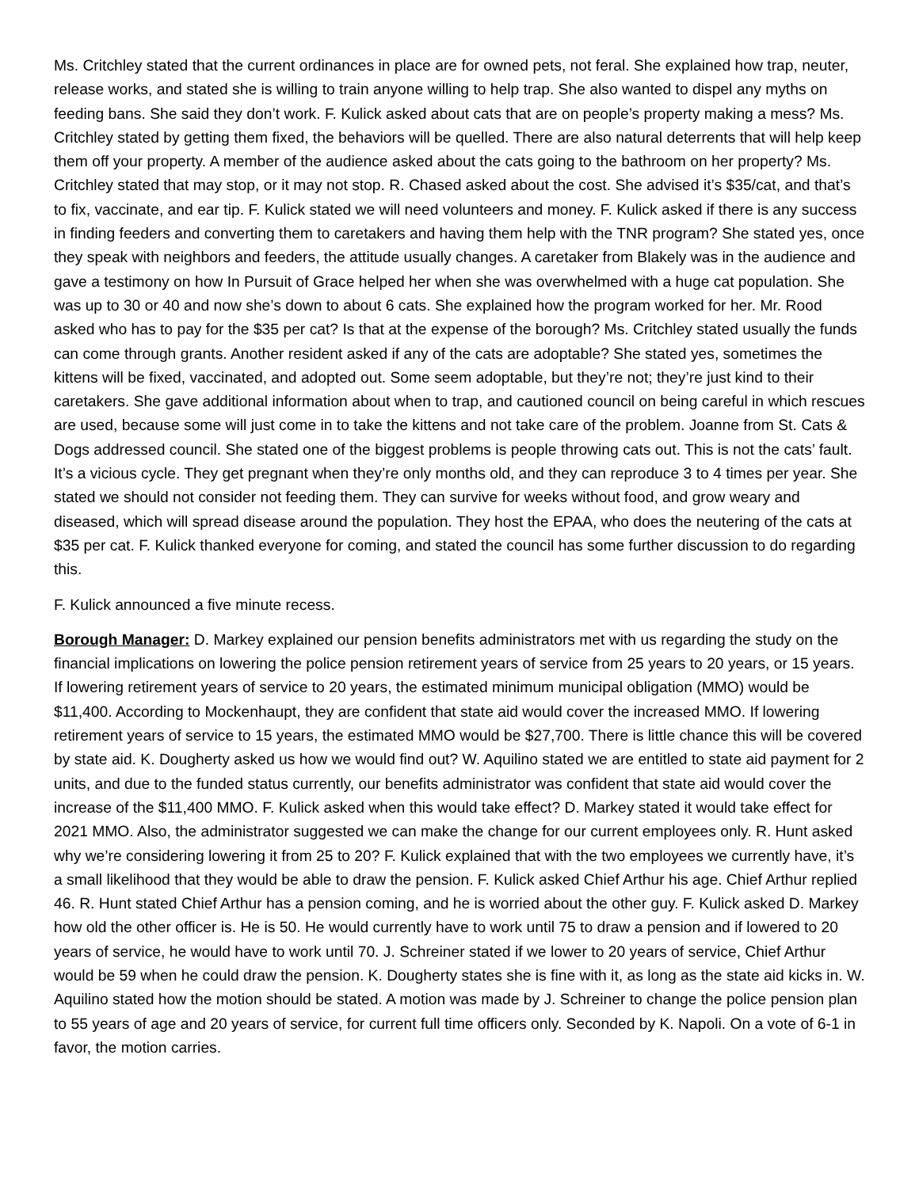Ms. Critchley stated that the current ordinances in place are for owned pets, not feral. She explained how trap, neuter, release works, and stated she is willing to train anyone willing to help trap. She also wanted to dispel any myths on feeding bans. She said they don’t work. F. Kulick asked about cats that are on people’s property making a mess? Ms. Critchley stated by getting them fixed, the behaviors will be quelled. There are also natural deterrents that will help keep them off your property. A member of the audience asked about the cats going to the bathroom on her property? Ms. Critchley stated that may stop, or it may not stop. R. Chased asked about the cost. She advised it’s $35/cat, and that’s to fix, vaccinate, and ear tip. F. Kulick stated we will need volunteers and money. F. Kulick asked if there is any success in finding feeders and converting them to caretakers and having them help with the TNR program? She stated yes, once they speak with neighbors and feeders, the attitude usually changes. A caretaker from Blakely was in the audience and gave a testimony on how In Pursuit of Grace helped her when she was overwhelmed with a huge cat population. She was up to 30 or 40 and now she’s down to about 6 cats. She explained how the program worked for her. Mr. Rood asked who has to pay for the $35 per cat? Is that at the expense of the borough? Ms. Critchley stated usually the funds can come through grants. Another resident asked if any of the cats are adoptable? She stated yes, sometimes the kittens will be fixed, vaccinated, and adopted out. Some seem adoptable, but they’re not; they’re just kind to their caretakers. She gave additional information about when to trap, and cautioned council on being careful in which rescues are used, because some will just come in to take the kittens and not take care of the problem. Joanne from St. Cats & Dogs addressed council. She stated one of the biggest problems is people throwing cats out. This is not the cats’ fault. It’s a vicious cycle. They get pregnant when they’re only months old, and they can reproduce 3 to 4 times per year. She stated we should not consider not feeding them. They can survive for weeks without food, and grow weary and diseased, which will spread disease around the population. They host the EPAA, who does the neutering of the cats at $35 per cat. F. Kulick thanked everyone for coming, and stated the council has some further discussion to do regarding this.
F. Kulick announced a five minute recess.
Borough Manager: D. Markey explained our pension benefits administrators met with us regarding the study on the financial implications on lowering the police pension retirement years of service from 25 years to 20 years, or 15 years. If lowering retirement years of service to 20 years, the estimated minimum municipal obligation (MMO) would be $11,400. According to Mockenhaupt, they are confident that state aid would cover the increased MMO. If lowering retirement years of service to 15 years, the estimated MMO would be $27,700. There is little chance this will be covered by state aid. K. Dougherty asked us how we would find out? W. Aquilino stated we are entitled to state aid payment for 2 units, and due to the funded status currently, our benefits administrator was confident that state aid would cover the increase of the $11,400 MMO. F. Kulick asked when this would take effect? D. Markey stated it would take effect for 2021 MMO. Also, the administrator suggested we can make the change for our current employees only. R. Hunt asked why we’re considering lowering it from 25 to 20? F. Kulick explained that with the two employees we currently have, it’s a small likelihood that they would be able to draw the pension. F. Kulick asked Chief Arthur his age. Chief Arthur replied 46. R. Hunt stated Chief Arthur has a pension coming, and he is worried about the other guy. F. Kulick asked D. Markey how old the other officer is. He is 50. He would currently have to work until 75 to draw a pension and if lowered to 20 years of service, he would have to work until 70. J. Schreiner stated if we lower to 20 years of service, Chief Arthur would be 59 when he could draw the pension. K. Dougherty states she is fine with it, as long as the state aid kicks in. W. Aquilino stated how the motion should be stated. A motion was made by J. Schreiner to change the police pension plan to 55 years of age and 20 years of service, for current full time officers only. Seconded by K. Napoli. On a vote of 6-1 in favor, the motion carries.